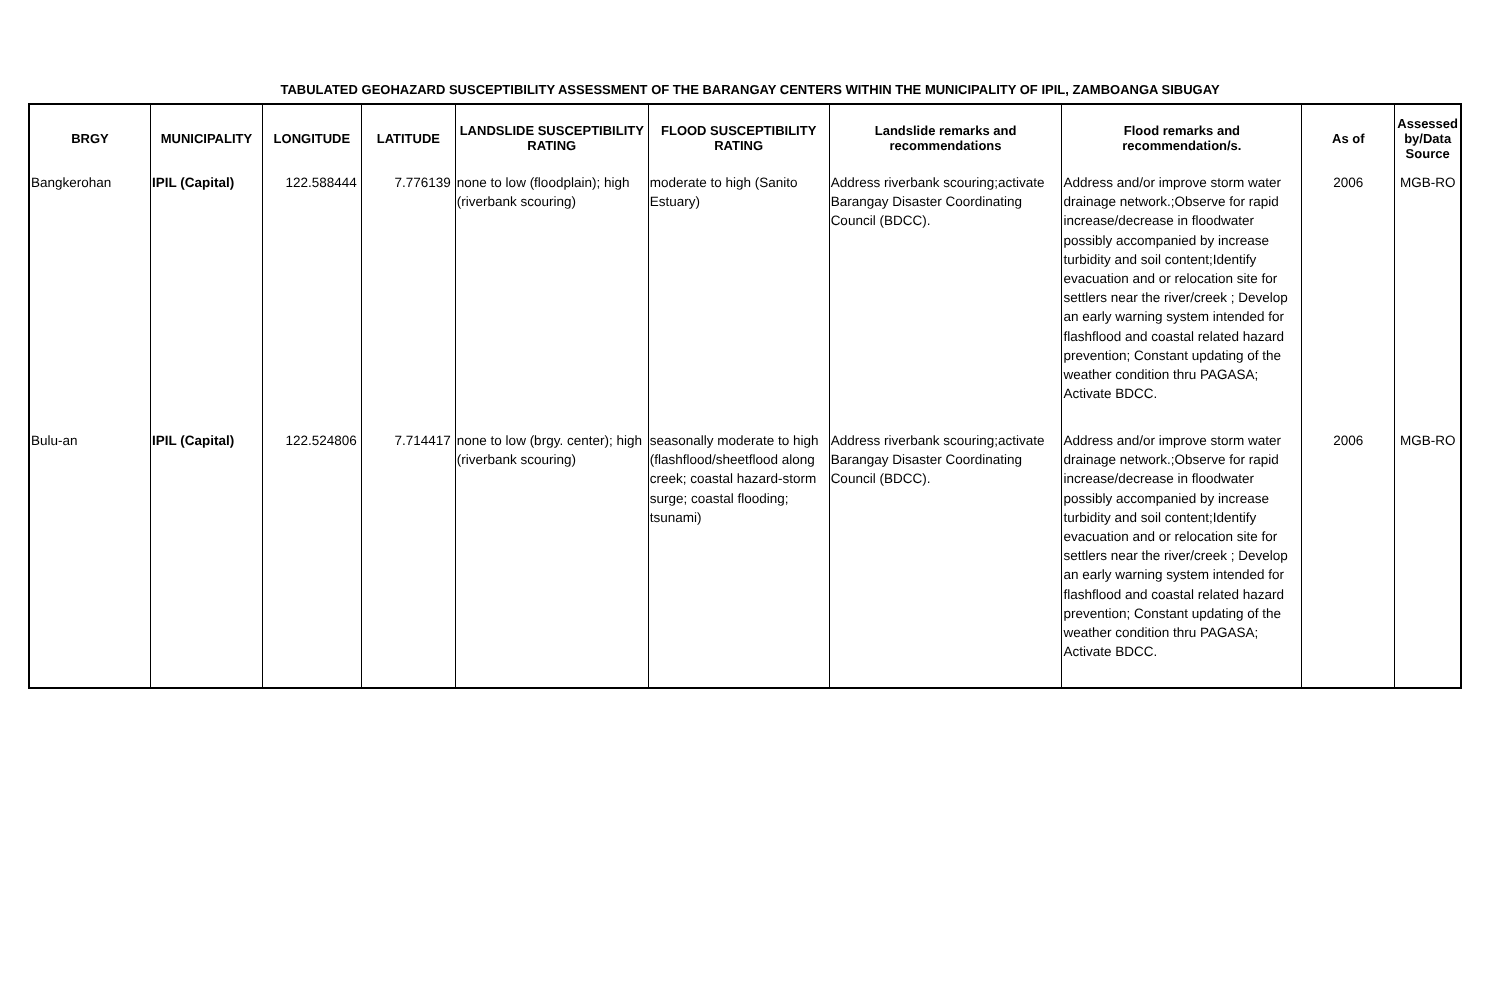TABULATED GEOHAZARD SUSCEPTIBILITY ASSESSMENT OF THE BARANGAY CENTERS WITHIN THE MUNICIPALITY OF IPIL, ZAMBOANGA SIBUGAY
| BRGY | MUNICIPALITY | LONGITUDE | LATITUDE | LANDSLIDE SUSCEPTIBILITY RATING | FLOOD SUSCEPTIBILITY RATING | Landslide remarks and recommendations | Flood remarks and recommendation/s. | As of | Assessed by/Data Source |
| --- | --- | --- | --- | --- | --- | --- | --- | --- | --- |
| Bangkerohan | IPIL (Capital) | 122.588444 | 7.776139 | none to low (floodplain); high (riverbank scouring) | moderate to high (Sanito Estuary) | Address riverbank scouring;activate Barangay Disaster Coordinating Council (BDCC). | Address and/or improve storm water drainage network.;Observe for rapid increase/decrease in floodwater possibly accompanied by increase turbidity and soil content;Identify evacuation and or relocation site for settlers near the river/creek ; Develop an early warning system intended for flashflood and coastal related hazard prevention; Constant updating of the weather condition thru PAGASA; Activate BDCC. | 2006 | MGB-RO |
| Bulu-an | IPIL (Capital) | 122.524806 | 7.714417 | none to low (brgy. center); high (riverbank scouring) | seasonally moderate to high (flashflood/sheetflood along creek; coastal hazard-storm surge; coastal flooding; tsunami) | Address riverbank scouring;activate Barangay Disaster Coordinating Council (BDCC). | Address and/or improve storm water drainage network.;Observe for rapid increase/decrease in floodwater possibly accompanied by increase turbidity and soil content;Identify evacuation and or relocation site for settlers near the river/creek ; Develop an early warning system intended for flashflood and coastal related hazard prevention; Constant updating of the weather condition thru PAGASA; Activate BDCC. | 2006 | MGB-RO |